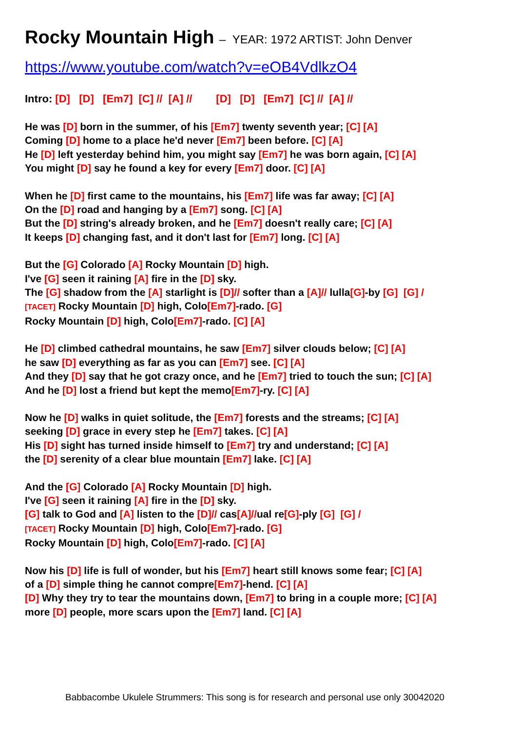Rocky Mountain High – YEAR: 1972 ARTIST: John Denver
https://www.youtube.com/watch?v=eOB4VdlkzO4
Intro: [D] [D] [Em7] [C] // [A] // [D] [D] [Em7] [C] // [A] //
He was [D] born in the summer, of his [Em7] twenty seventh year; [C] [A]
Coming [D] home to a place he'd never [Em7] been before. [C] [A]
He [D] left yesterday behind him, you might say [Em7] he was born again, [C] [A]
You might [D] say he found a key for every [Em7] door. [C] [A]
When he [D] first came to the mountains, his [Em7] life was far away; [C] [A]
On the [D] road and hanging by a [Em7] song. [C] [A]
But the [D] string's already broken, and he [Em7] doesn't really care; [C] [A]
It keeps [D] changing fast, and it don't last for [Em7] long. [C] [A]
But the [G] Colorado [A] Rocky Mountain [D] high.
I've [G] seen it raining [A] fire in the [D] sky.
The [G] shadow from the [A] starlight is [D]// softer than a [A]// lulla[G]-by [G] [G] /
[TACET] Rocky Mountain [D] high, Colo[Em7]-rado. [G]
Rocky Mountain [D] high, Colo[Em7]-rado. [C] [A]
He [D] climbed cathedral mountains, he saw [Em7] silver clouds below; [C] [A]
he saw [D] everything as far as you can [Em7] see. [C] [A]
And they [D] say that he got crazy once, and he [Em7] tried to touch the sun; [C] [A]
And he [D] lost a friend but kept the memo[Em7]-ry. [C] [A]
Now he [D] walks in quiet solitude, the [Em7] forests and the streams; [C] [A]
seeking [D] grace in every step he [Em7] takes. [C] [A]
His [D] sight has turned inside himself to [Em7] try and understand; [C] [A]
the [D] serenity of a clear blue mountain [Em7] lake. [C] [A]
And the [G] Colorado [A] Rocky Mountain [D] high.
I've [G] seen it raining [A] fire in the [D] sky.
[G] talk to God and [A] listen to the [D]// cas[A]//ual re[G]-ply [G] [G] /
[TACET] Rocky Mountain [D] high, Colo[Em7]-rado. [G]
Rocky Mountain [D] high, Colo[Em7]-rado. [C] [A]
Now his [D] life is full of wonder, but his [Em7] heart still knows some fear; [C] [A]
of a [D] simple thing he cannot compre[Em7]-hend. [C] [A]
[D] Why they try to tear the mountains down, [Em7] to bring in a couple more; [C] [A]
more [D] people, more scars upon the [Em7] land. [C] [A]
Babbacombe Ukulele Strummers: This song is for research and personal use only 30042020